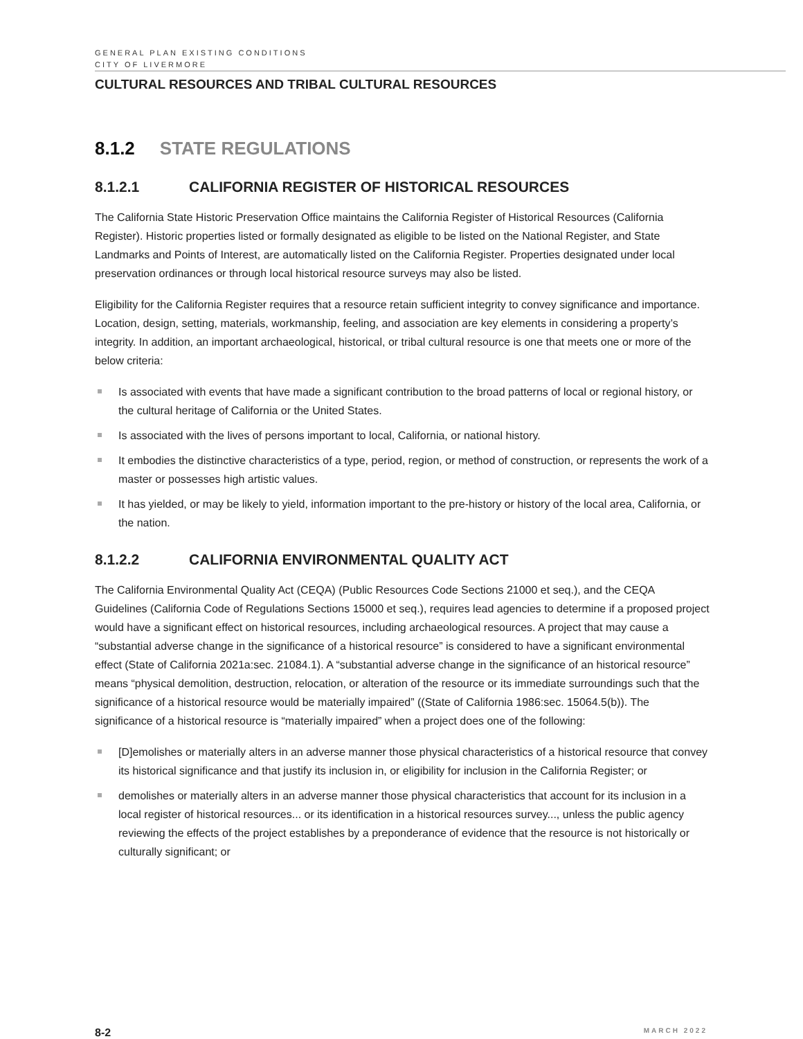GENERAL PLAN EXISTING CONDITIONS
CITY OF LIVERMORE
CULTURAL RESOURCES AND TRIBAL CULTURAL RESOURCES
8.1.2 STATE REGULATIONS
8.1.2.1 CALIFORNIA REGISTER OF HISTORICAL RESOURCES
The California State Historic Preservation Office maintains the California Register of Historical Resources (California Register). Historic properties listed or formally designated as eligible to be listed on the National Register, and State Landmarks and Points of Interest, are automatically listed on the California Register. Properties designated under local preservation ordinances or through local historical resource surveys may also be listed.
Eligibility for the California Register requires that a resource retain sufficient integrity to convey significance and importance. Location, design, setting, materials, workmanship, feeling, and association are key elements in considering a property’s integrity. In addition, an important archaeological, historical, or tribal cultural resource is one that meets one or more of the below criteria:
Is associated with events that have made a significant contribution to the broad patterns of local or regional history, or the cultural heritage of California or the United States.
Is associated with the lives of persons important to local, California, or national history.
It embodies the distinctive characteristics of a type, period, region, or method of construction, or represents the work of a master or possesses high artistic values.
It has yielded, or may be likely to yield, information important to the pre-history or history of the local area, California, or the nation.
8.1.2.2 CALIFORNIA ENVIRONMENTAL QUALITY ACT
The California Environmental Quality Act (CEQA) (Public Resources Code Sections 21000 et seq.), and the CEQA Guidelines (California Code of Regulations Sections 15000 et seq.), requires lead agencies to determine if a proposed project would have a significant effect on historical resources, including archaeological resources. A project that may cause a “substantial adverse change in the significance of a historical resource” is considered to have a significant environmental effect (State of California 2021a:sec. 21084.1). A “substantial adverse change in the significance of an historical resource” means “physical demolition, destruction, relocation, or alteration of the resource or its immediate surroundings such that the significance of a historical resource would be materially impaired” ((State of California 1986:sec. 15064.5(b)). The significance of a historical resource is “materially impaired” when a project does one of the following:
[D]emolishes or materially alters in an adverse manner those physical characteristics of a historical resource that convey its historical significance and that justify its inclusion in, or eligibility for inclusion in the California Register; or
demolishes or materially alters in an adverse manner those physical characteristics that account for its inclusion in a local register of historical resources... or its identification in a historical resources survey..., unless the public agency reviewing the effects of the project establishes by a preponderance of evidence that the resource is not historically or culturally significant; or
8-2 MARCH 2022